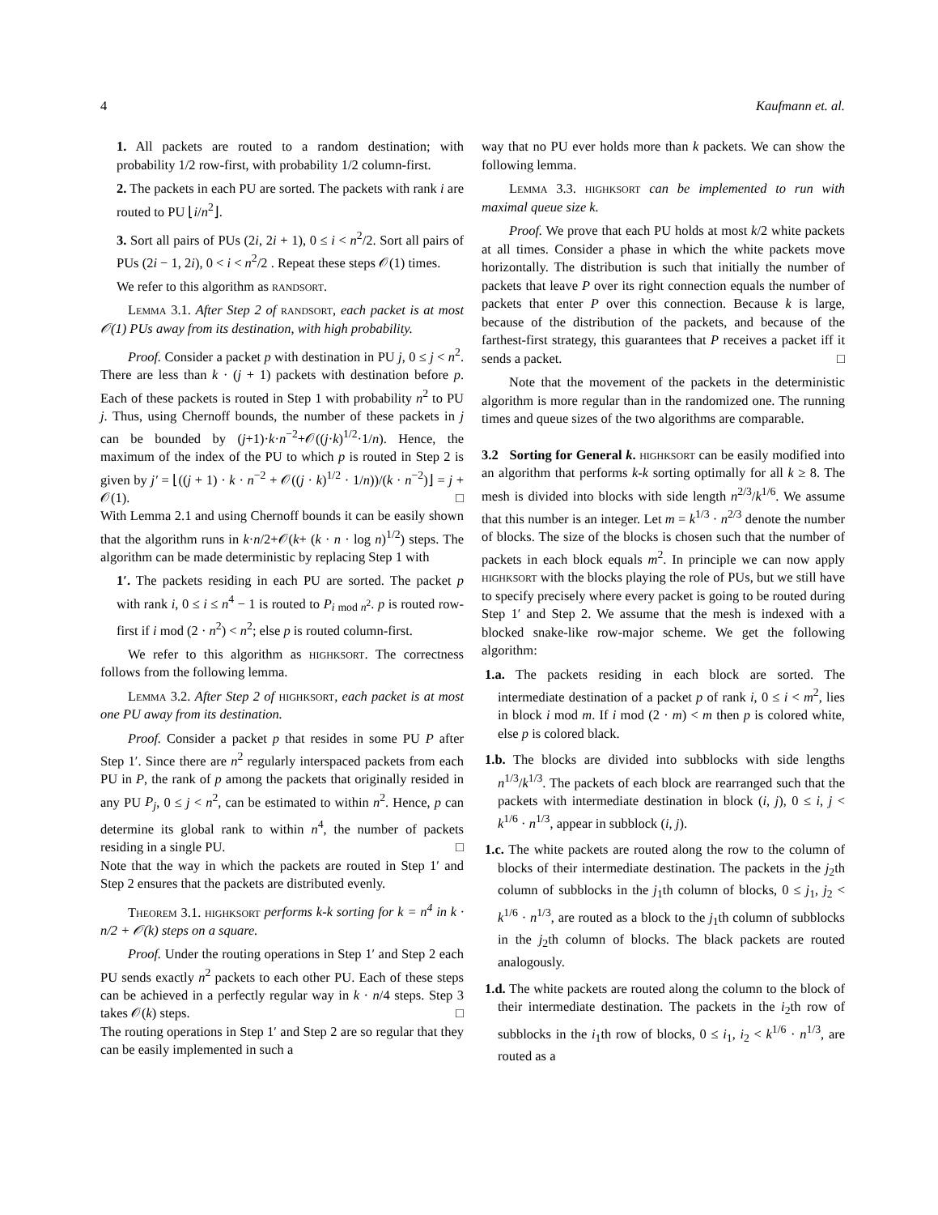4 Kaufmann et. al.
1. All packets are routed to a random destination; with probability 1/2 row-first, with probability 1/2 column-first.
2. The packets in each PU are sorted. The packets with rank i are routed to PU ⌊i/n<sup>2</sup>⌋.
3. Sort all pairs of PUs (2i, 2i + 1), 0 ≤ i < n<sup>2</sup>/2. Sort all pairs of PUs (2i − 1, 2i), 0 < i < n<sup>2</sup>/2 . Repeat these steps 𝒪(1) times.
We refer to this algorithm as randsort.
Lemma 3.1. After Step 2 of randsort, each packet is at most 𝒪(1) PUs away from its destination, with high probability.
Proof. Consider a packet p with destination in PU j, 0 ≤ j < n<sup>2</sup>. There are less than k · (j + 1) packets with destination before p. Each of these packets is routed in Step 1 with probability n<sup>2</sup> to PU j. Thus, using Chernoff bounds, the number of these packets in j can be bounded by (j+1)·k·n<sup>−2</sup>+𝒪((j·k)<sup>1/2</sup>·1/n). Hence, the maximum of the index of the PU to which p is routed in Step 2 is given by j′ = ⌊((j + 1) · k · n<sup>−2</sup> + 𝒪((j · k)<sup>1/2</sup> · 1/n))/(k · n<sup>−2</sup>)⌋ = j + 𝒪(1). □
With Lemma 2.1 and using Chernoff bounds it can be easily shown that the algorithm runs in k·n/2+𝒪(k+ (k · n · log n)<sup>1/2</sup>) steps. The algorithm can be made deterministic by replacing Step 1 with
1′. The packets residing in each PU are sorted. The packet p with rank i, 0 ≤ i ≤ n<sup>4</sup> − 1 is routed to P<sub>i mod n<sup>2</sup></sub>. p is routed row-first if i mod (2 · n<sup>2</sup>) < n<sup>2</sup>; else p is routed column-first.
We refer to this algorithm as highksort. The correctness follows from the following lemma.
Lemma 3.2. After Step 2 of highksort, each packet is at most one PU away from its destination.
Proof. Consider a packet p that resides in some PU P after Step 1′. Since there are n<sup>2</sup> regularly interspaced packets from each PU in P, the rank of p among the packets that originally resided in any PU P<sub>j</sub>, 0 ≤ j < n<sup>2</sup>, can be estimated to within n<sup>2</sup>. Hence, p can determine its global rank to within n<sup>4</sup>, the number of packets residing in a single PU. □
Note that the way in which the packets are routed in Step 1′ and Step 2 ensures that the packets are distributed evenly.
Theorem 3.1. highksort performs k-k sorting for k = n<sup>4</sup> in k · n/2 + 𝒪(k) steps on a square.
Proof. Under the routing operations in Step 1′ and Step 2 each PU sends exactly n<sup>2</sup> packets to each other PU. Each of these steps can be achieved in a perfectly regular way in k · n/4 steps. Step 3 takes 𝒪(k) steps. □
The routing operations in Step 1′ and Step 2 are so regular that they can be easily implemented in such a
way that no PU ever holds more than k packets. We can show the following lemma.
Lemma 3.3. highksort can be implemented to run with maximal queue size k.
Proof. We prove that each PU holds at most k/2 white packets at all times. Consider a phase in which the white packets move horizontally. The distribution is such that initially the number of packets that leave P over its right connection equals the number of packets that enter P over this connection. Because k is large, because of the distribution of the packets, and because of the farthest-first strategy, this guarantees that P receives a packet iff it sends a packet. □
Note that the movement of the packets in the deterministic algorithm is more regular than in the randomized one. The running times and queue sizes of the two algorithms are comparable.
3.2 Sorting for General k. highksort can be easily modified into an algorithm that performs k-k sorting optimally for all k ≥ 8. The mesh is divided into blocks with side length n<sup>2/3</sup>/k<sup>1/6</sup>. We assume that this number is an integer. Let m = k<sup>1/3</sup> · n<sup>2/3</sup> denote the number of blocks. The size of the blocks is chosen such that the number of packets in each block equals m<sup>2</sup>. In principle we can now apply highksort with the blocks playing the role of PUs, but we still have to specify precisely where every packet is going to be routed during Step 1′ and Step 2. We assume that the mesh is indexed with a blocked snake-like row-major scheme. We get the following algorithm:
1.a. The packets residing in each block are sorted. The intermediate destination of a packet p of rank i, 0 ≤ i < m<sup>2</sup>, lies in block i mod m. If i mod (2 · m) < m then p is colored white, else p is colored black.
1.b. The blocks are divided into subblocks with side lengths n<sup>1/3</sup>/k<sup>1/3</sup>. The packets of each block are rearranged such that the packets with intermediate destination in block (i, j), 0 ≤ i, j < k<sup>1/6</sup> · n<sup>1/3</sup>, appear in subblock (i, j).
1.c. The white packets are routed along the row to the column of blocks of their intermediate destination. The packets in the j<sub>2</sub>th column of subblocks in the j<sub>1</sub>th column of blocks, 0 ≤ j<sub>1</sub>, j<sub>2</sub> < k<sup>1/6</sup> · n<sup>1/3</sup>, are routed as a block to the j<sub>1</sub>th column of subblocks in the j<sub>2</sub>th column of blocks. The black packets are routed analogously.
1.d. The white packets are routed along the column to the block of their intermediate destination. The packets in the i<sub>2</sub>th row of subblocks in the i<sub>1</sub>th row of blocks, 0 ≤ i<sub>1</sub>, i<sub>2</sub> < k<sup>1/6</sup> · n<sup>1/3</sup>, are routed as a